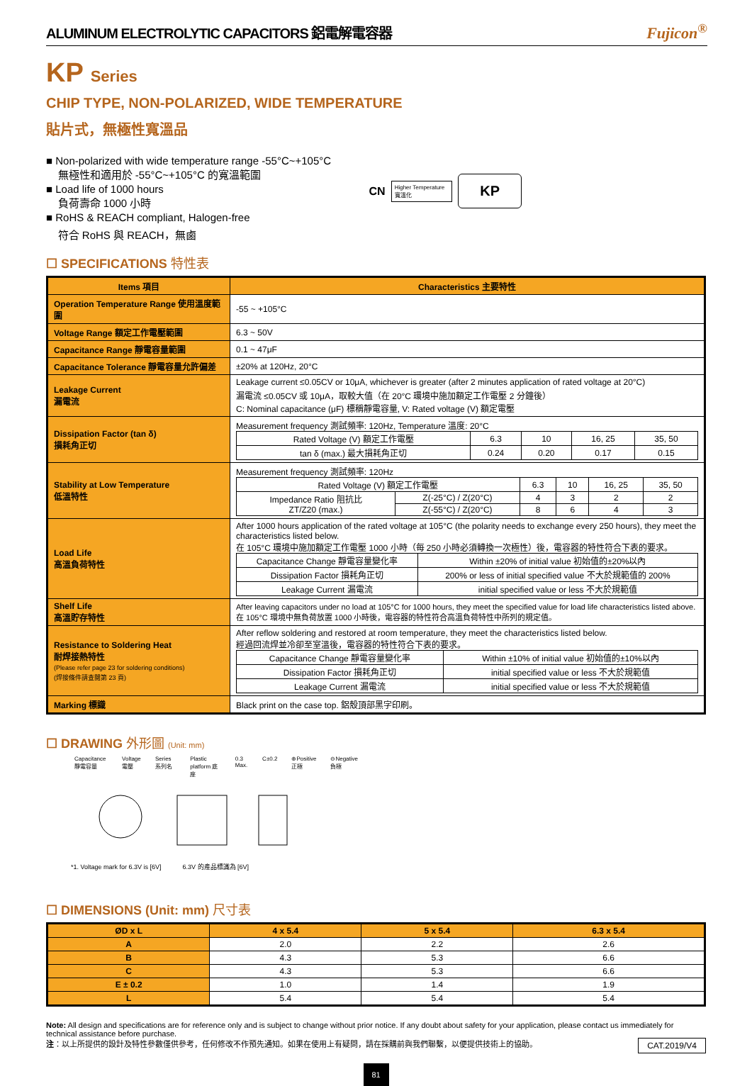ALUMINUM ELECTROLYTIC CAPACITORS 鋁電解電容器 Fujicon<sup>®</sup>
KP Series
CHIP TYPE, NON-POLARIZED, WIDE TEMPERATURE
貼片式，無極性寬溫品
■ Non-polarized with wide temperature range -55°C~+105°C
無極性和適用於 -55°C~+105°C 的寬溫範圍
■ Load life of 1000 hours
負荷壽命 1000 小時
■ RoHS & REACH compliant, Halogen-free
符合 RoHS 與 REACH，無鹵
CN Higher Temperature
寬溫化 KP
☐ SPECIFICATIONS 特性表
| Items 項目 | Characteristics 主要特性 |
| --- | --- |
| Operation Temperature Range 使用溫度範圍 | -55 ~ +105°C |
| Voltage Range 額定工作電壓範圍 | 6.3 ~ 50V |
| Capacitance Range 靜電容量範圍 | 0.1 ~ 47μF |
| Capacitance Tolerance 靜電容量允許偏差 | ±20% at 120Hz, 20°C |
| Leakage Current 漏電流 | Leakage current ≤0.05CV or 10μA, whichever is greater (after 2 minutes application of rated voltage at 20°C) 漏電流 ≤0.05CV 或 10μA，取較大值（在 20°C 環境中施加額定工作電壓 2 分鐘後） C: Nominal capacitance (μF) 標稱靜電容量, V: Rated voltage (V) 額定電壓 |
| Dissipation Factor (tan δ) 損耗角正切 | Measurement frequency 測試頻率: 120Hz, Temperature 溫度: 20°C / Rated Voltage (V) 額定工作電壓 / 6.3 / 10 / 16, 25 / 35, 50 / / tan δ (max.) 最大損耗角正切 / 0.24 / 0.20 / 0.17 / 0.15 / |
| Stability at Low Temperature 低溫特性 | Measurement frequency 測試頻率: 120Hz / Rated Voltage (V) 額定工作電壓 / / 6.3 / 10 / 16, 25 / 35, 50 / / Impedance Ratio 阻抗比 ZT/Z20 (max.) / Z(-25°C) / Z(20°C) / 4 / 3 / 2 / 2 / / / Z(-55°C) / Z(20°C) / 8 / 6 / 4 / 3 / |
| Load Life 高溫負荷特性 | After 1000 hours application of the rated voltage at 105°C (the polarity needs to exchange every 250 hours), they meet the characteristics listed below. 在 105°C 環境中施加額定工作電壓 1000 小時（每 250 小時必須轉換一次極性）後，電容器的特性符合下表的要求。 / Capacitance Change 靜電容量變化率 / Within ±20% of initial value 初始值的±20%以內 / / Dissipation Factor 損耗角正切 / 200% or less of initial specified value 不大於規範值的 200% / / Leakage Current 漏電流 / initial specified value or less 不大於規範值 / |
| Shelf Life 高溫貯存特性 | After leaving capacitors under no load at 105°C for 1000 hours, they meet the specified value for load life characteristics listed above. 在 105°C 環境中無負荷放置 1000 小時後，電容器的特性符合高溫負荷特性中所列的規定值。 |
| Resistance to Soldering Heat 耐焊接熱特性 (Please refer page 23 for soldering conditions) (焊接條件請查閱第 23 頁) | After reflow soldering and restored at room temperature, they meet the characteristics listed below. 經過回流焊並冷卻至室溫後，電容器的特性符合下表的要求。 / Capacitance Change 靜電容量變化率 / Within ±10% of initial value 初始值的±10%以內 / / Dissipation Factor 損耗角正切 / initial specified value or less 不大於規範值 / / Leakage Current 漏電流 / initial specified value or less 不大於規範值 / |
| Marking 標識 | Black print on the case top. 鋁殼頂部黑字印刷。 |
☐ DRAWING 外形圖 (Unit: mm)
Capacitance 靜電容量 Voltage 電壓 Series 系列名 Plastic platform 底座 0.3 Max. C±0.2 ⊕Positive 正極 ⊖Negative 負極
*1. Voltage mark for 6.3V is [6V] 6.3V 的產品標識為 [6V]
☐ DIMENSIONS (Unit: mm) 尺寸表
| ØD x L | 4 x 5.4 | 5 x 5.4 | 6.3 x 5.4 |
| --- | --- | --- | --- |
| A | 2.0 | 2.2 | 2.6 |
| B | 4.3 | 5.3 | 6.6 |
| C | 4.3 | 5.3 | 6.6 |
| E ± 0.2 | 1.0 | 1.4 | 1.9 |
| L | 5.4 | 5.4 | 5.4 |
Note: All design and specifications are for reference only and is subject to change without prior notice. If any doubt about safety for your application, please contact us immediately for technical assistance before purchase.
注：以上所提供的設計及特性參數僅供參考，任何修改不作預先通知。如果在使用上有疑問，請在採購前與我們聯繫，以便提供技術上的協助。 CAT.2019/V4
81